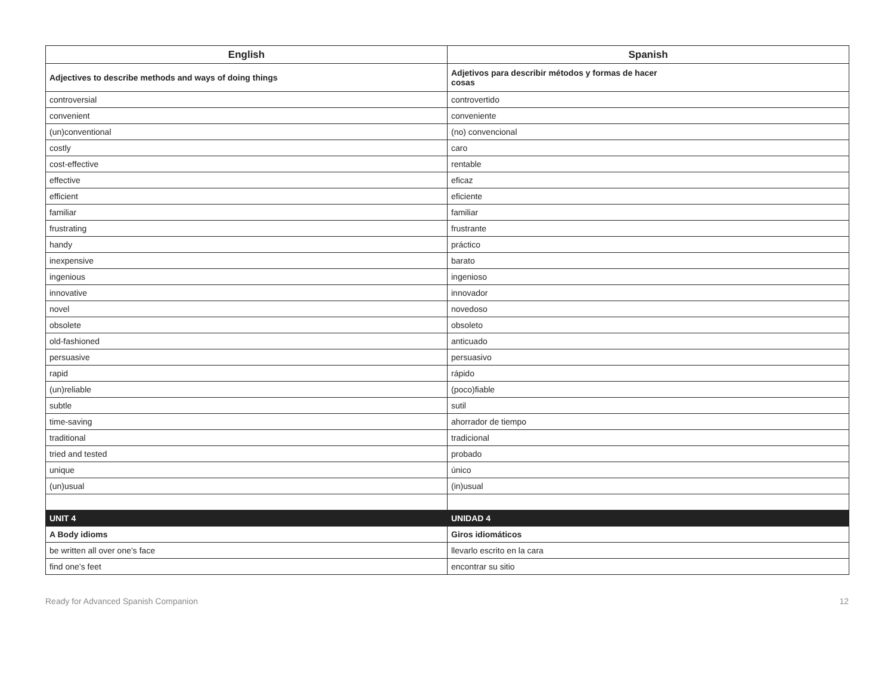| English | Spanish |
| --- | --- |
| Adjectives to describe methods and ways of doing things | Adjetivos para describir métodos y formas de hacer cosas |
| controversial | controvertido |
| convenient | conveniente |
| (un)conventional | (no) convencional |
| costly | caro |
| cost-effective | rentable |
| effective | eficaz |
| efficient | eficiente |
| familiar | familiar |
| frustrating | frustrante |
| handy | práctico |
| inexpensive | barato |
| ingenious | ingenioso |
| innovative | innovador |
| novel | novedoso |
| obsolete | obsoleto |
| old-fashioned | anticuado |
| persuasive | persuasivo |
| rapid | rápido |
| (un)reliable | (poco)fiable |
| subtle | sutil |
| time-saving | ahorrador de tiempo |
| traditional | tradicional |
| tried and tested | probado |
| unique | único |
| (un)usual | (in)usual |
| UNIT 4 | UNIDAD 4 |
| A Body idioms | Giros idiomáticos |
| be written all over one’s face | llevarlo escrito en la cara |
| find one’s feet | encontrar su sitio |
Ready for Advanced Spanish Companion 12